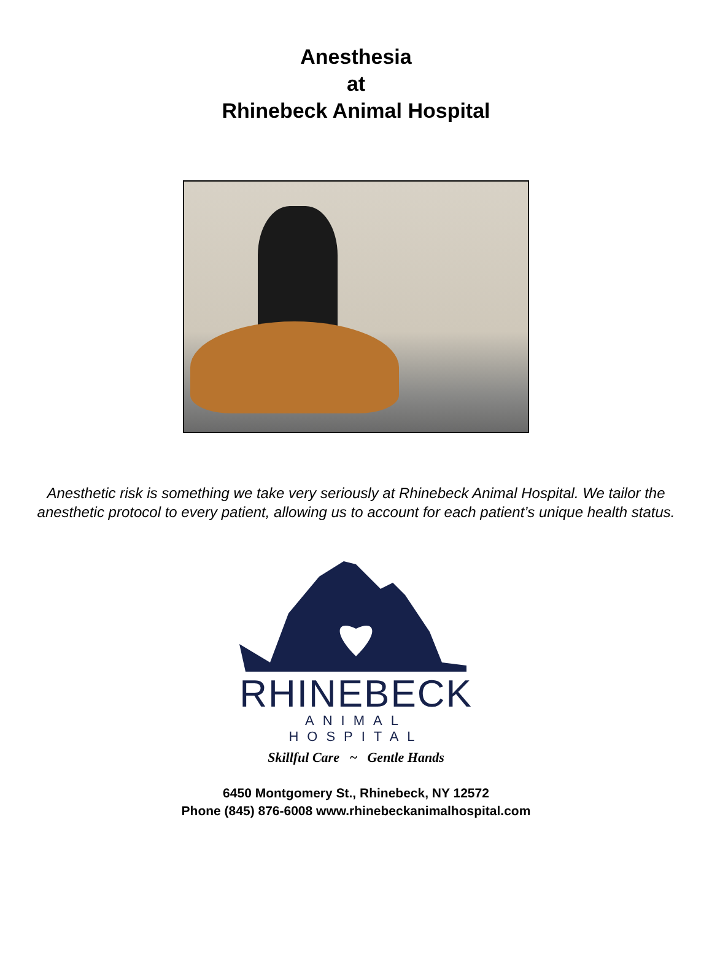Anesthesia
at
Rhinebeck Animal Hospital
Anesthetic risk is something we take very seriously at Rhinebeck Animal Hospital. We tailor the anesthetic protocol to every patient, allowing us to account for each patient’s unique health status.
RHINEBECK
ANIMAL HOSPITAL
Skillful Care ~ Gentle Hands
6450 Montgomery St., Rhinebeck, NY 12572
Phone (845) 876-6008 www.rhinebeckanimalhospital.com